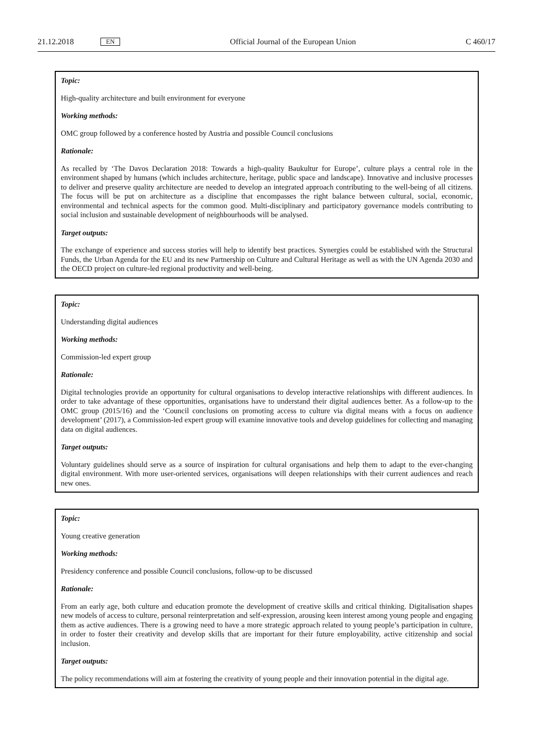21.12.2018 EN Official Journal of the European Union C 460/17
Topic:
High-quality architecture and built environment for everyone
Working methods:
OMC group followed by a conference hosted by Austria and possible Council conclusions
Rationale:
As recalled by ‘The Davos Declaration 2018: Towards a high-quality Baukultur for Europe’, culture plays a central role in the environment shaped by humans (which includes architecture, heritage, public space and landscape). Innovative and inclusive processes to deliver and preserve quality architecture are needed to develop an integrated approach contributing to the well-being of all citizens. The focus will be put on architecture as a discipline that encompasses the right balance between cultural, social, economic, environmental and technical aspects for the common good. Multi-disciplinary and participatory governance models contributing to social inclusion and sustainable development of neighbourhoods will be analysed.
Target outputs:
The exchange of experience and success stories will help to identify best practices. Synergies could be established with the Structural Funds, the Urban Agenda for the EU and its new Partnership on Culture and Cultural Heritage as well as with the UN Agenda 2030 and the OECD project on culture-led regional productivity and well-being.
Topic:
Understanding digital audiences
Working methods:
Commission-led expert group
Rationale:
Digital technologies provide an opportunity for cultural organisations to develop interactive relationships with different audiences. In order to take advantage of these opportunities, organisations have to understand their digital audiences better. As a follow-up to the OMC group (2015/16) and the ‘Council conclusions on promoting access to culture via digital means with a focus on audience development’ (2017), a Commission-led expert group will examine innovative tools and develop guidelines for collecting and managing data on digital audiences.
Target outputs:
Voluntary guidelines should serve as a source of inspiration for cultural organisations and help them to adapt to the ever-changing digital environment. With more user-oriented services, organisations will deepen relationships with their current audiences and reach new ones.
Topic:
Young creative generation
Working methods:
Presidency conference and possible Council conclusions, follow-up to be discussed
Rationale:
From an early age, both culture and education promote the development of creative skills and critical thinking. Digitalisation shapes new models of access to culture, personal reinterpretation and self-expression, arousing keen interest among young people and engaging them as active audiences. There is a growing need to have a more strategic approach related to young people’s participation in culture, in order to foster their creativity and develop skills that are important for their future employability, active citizenship and social inclusion.
Target outputs:
The policy recommendations will aim at fostering the creativity of young people and their innovation potential in the digital age.